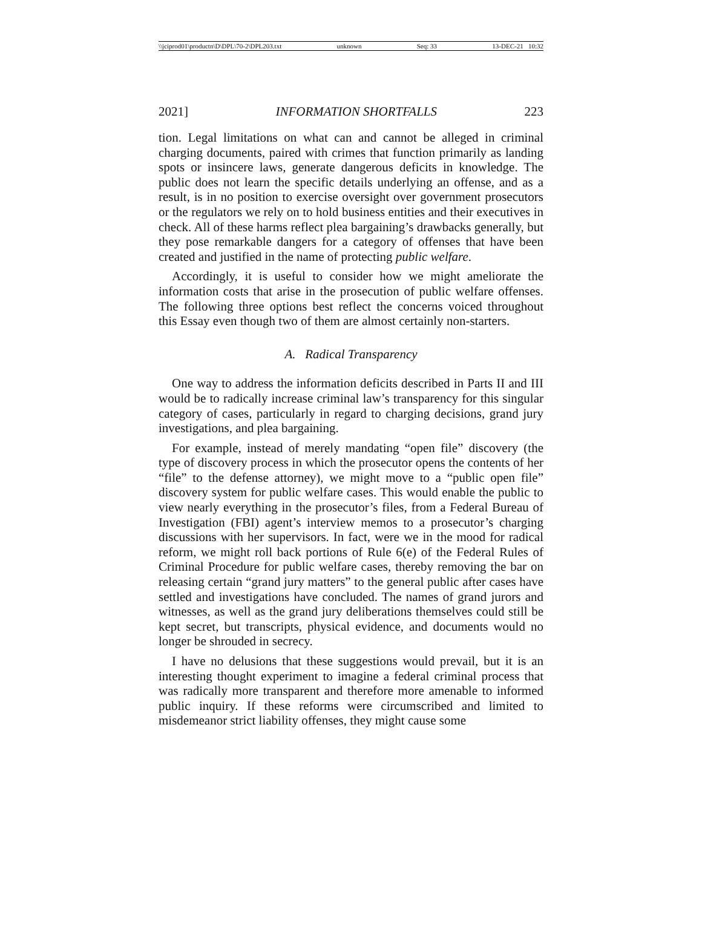\\jciprod01\productn\D\DPL\70-2\DPL203.txt unknown Seq: 33 13-DEC-21 10:32
2021] INFORMATION SHORTFALLS 223
tion. Legal limitations on what can and cannot be alleged in criminal charging documents, paired with crimes that function primarily as landing spots or insincere laws, generate dangerous deficits in knowledge. The public does not learn the specific details underlying an offense, and as a result, is in no position to exercise oversight over government prosecutors or the regulators we rely on to hold business entities and their executives in check. All of these harms reflect plea bargaining’s drawbacks generally, but they pose remarkable dangers for a category of offenses that have been created and justified in the name of protecting public welfare.
Accordingly, it is useful to consider how we might ameliorate the information costs that arise in the prosecution of public welfare offenses. The following three options best reflect the concerns voiced throughout this Essay even though two of them are almost certainly non-starters.
A. Radical Transparency
One way to address the information deficits described in Parts II and III would be to radically increase criminal law’s transparency for this singular category of cases, particularly in regard to charging decisions, grand jury investigations, and plea bargaining.
For example, instead of merely mandating “open file” discovery (the type of discovery process in which the prosecutor opens the contents of her “file” to the defense attorney), we might move to a “public open file” discovery system for public welfare cases. This would enable the public to view nearly everything in the prosecutor’s files, from a Federal Bureau of Investigation (FBI) agent’s interview memos to a prosecutor’s charging discussions with her supervisors. In fact, were we in the mood for radical reform, we might roll back portions of Rule 6(e) of the Federal Rules of Criminal Procedure for public welfare cases, thereby removing the bar on releasing certain “grand jury matters” to the general public after cases have settled and investigations have concluded. The names of grand jurors and witnesses, as well as the grand jury deliberations themselves could still be kept secret, but transcripts, physical evidence, and documents would no longer be shrouded in secrecy.
I have no delusions that these suggestions would prevail, but it is an interesting thought experiment to imagine a federal criminal process that was radically more transparent and therefore more amenable to informed public inquiry. If these reforms were circumscribed and limited to misdemeanor strict liability offenses, they might cause some